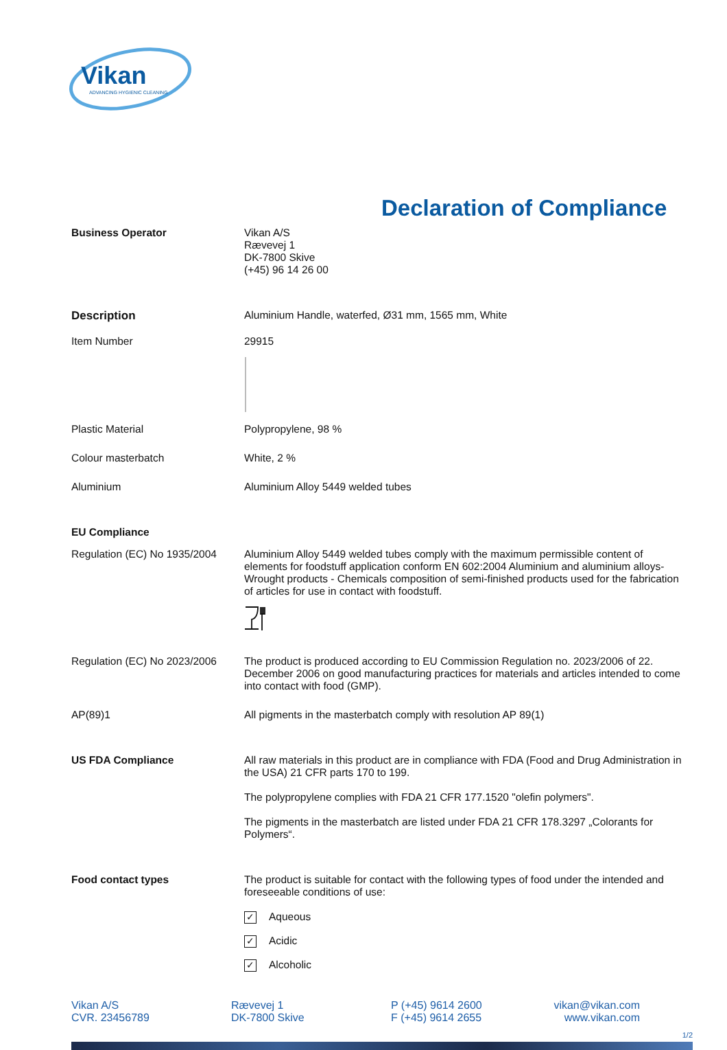Vikan
ADVANCING HYGIENIC CLEANING
Declaration of Compliance
Business Operator Vikan A/S
Rævevej 1
DK-7800 Skive
(+45) 96 14 26 00
Description Aluminium Handle, waterfed, Ø31 mm, 1565 mm, White
Item Number 29915
Plastic Material Polypropylene, 98 %
Colour masterbatch White, 2 %
Aluminium Aluminium Alloy 5449 welded tubes
EU Compliance
Regulation (EC) No 1935/2004
Aluminium Alloy 5449 welded tubes comply with the maximum permissible content of elements for foodstuff application conform EN 602:2004 Aluminium and aluminium alloys-Wrought products - Chemicals composition of semi-finished products used for the fabrication of articles for use in contact with foodstuff.
Regulation (EC) No 2023/2006
The product is produced according to EU Commission Regulation no. 2023/2006 of 22. December 2006 on good manufacturing practices for materials and articles intended to come into contact with food (GMP).
AP(89)1 All pigments in the masterbatch comply with resolution AP 89(1)
US FDA Compliance All raw materials in this product are in compliance with FDA (Food and Drug Administration in the USA) 21 CFR parts 170 to 199.
The polypropylene complies with FDA 21 CFR 177.1520 "olefin polymers".
The pigments in the masterbatch are listed under FDA 21 CFR 178.3297 „Colorants for Polymers“.
Food contact types The product is suitable for contact with the following types of food under the intended and foreseeable conditions of use:
✓ Aqueous
✓ Acidic
✓ Alcoholic
Vikan A/S
CVR. 23456789
Rævevej 1
DK-7800 Skive
P (+45) 9614 2600
F (+45) 9614 2655
vikan@vikan.com
www.vikan.com
1/2